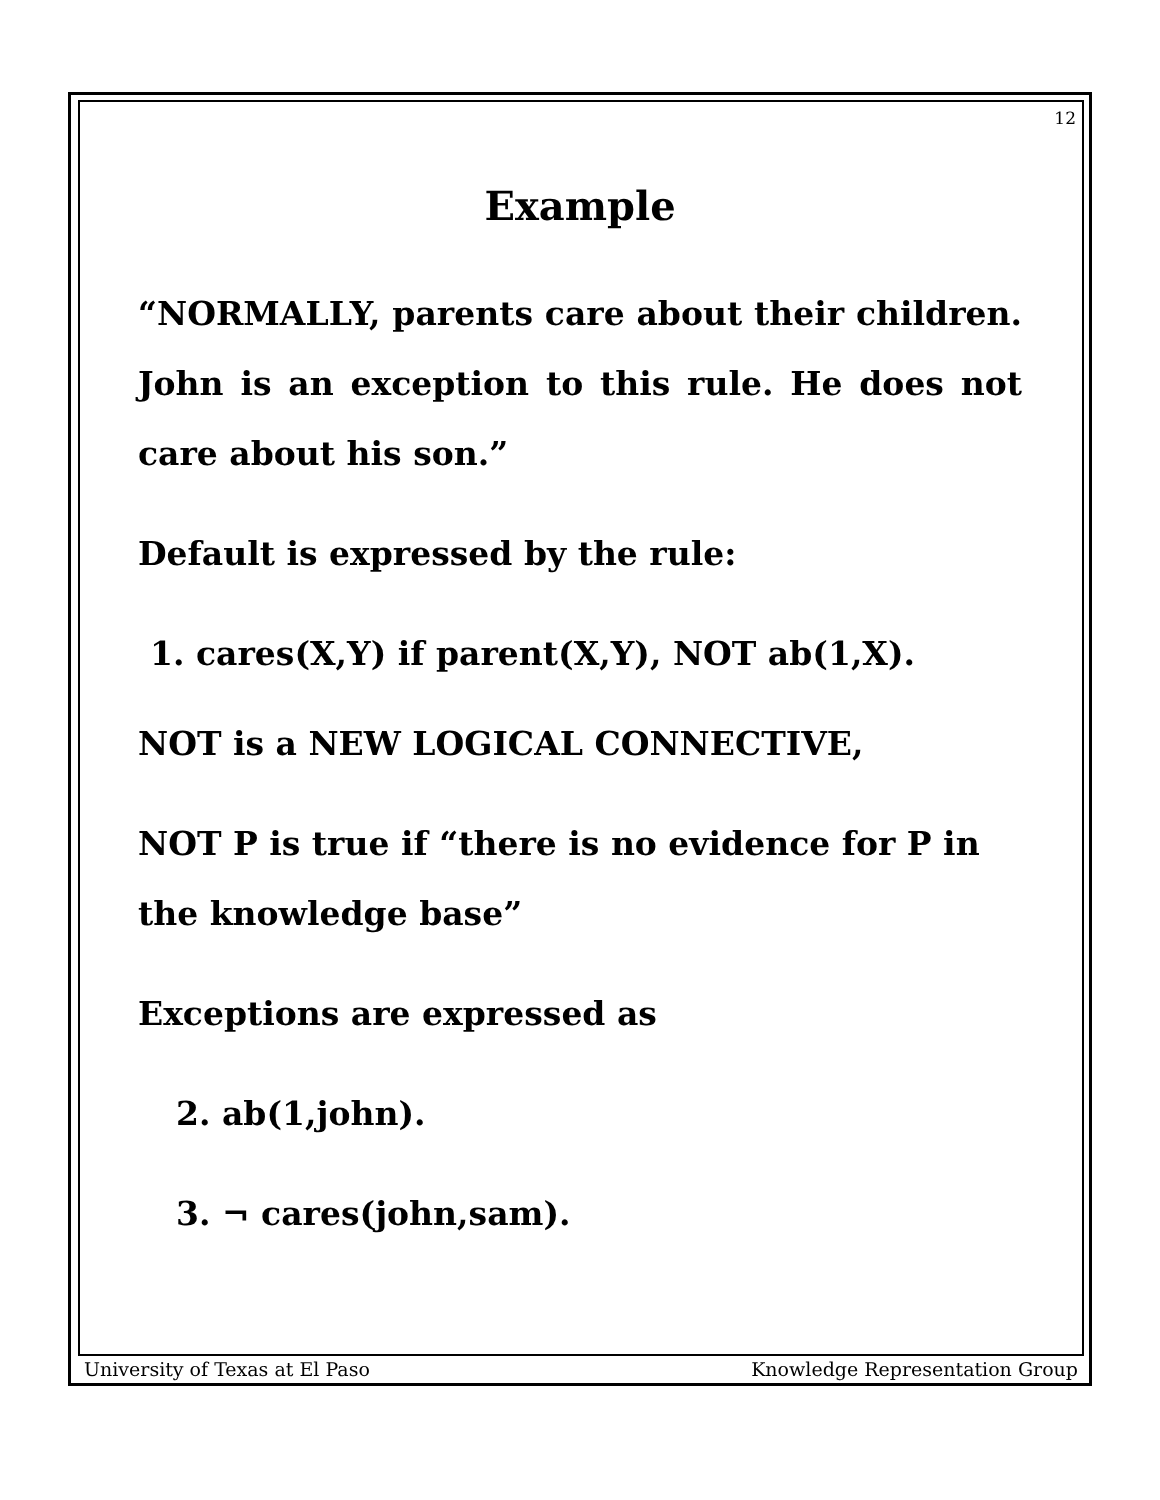12
Example
“NORMALLY, parents care about their children. John is an exception to this rule. He does not care about his son.”
Default is expressed by the rule:
1. cares(X,Y) if parent(X,Y), NOT ab(1,X).
NOT is a NEW LOGICAL CONNECTIVE,
NOT P is true if “there is no evidence for P in the knowledge base”
Exceptions are expressed as
2. ab(1,john).
3. ¬ cares(john,sam).
University of Texas at El Paso Knowledge Representation Group